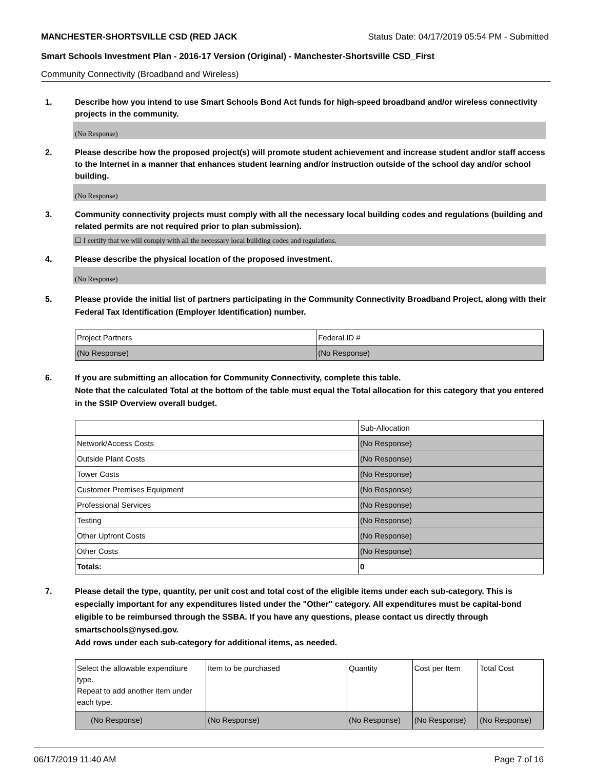MANCHESTER-SHORTSVILLE CSD (RED JACK Status Date: 04/17/2019 05:54 PM - Submitted
Smart Schools Investment Plan - 2016-17 Version (Original) - Manchester-Shortsville CSD_First
Community Connectivity (Broadband and Wireless)
1. Describe how you intend to use Smart Schools Bond Act funds for high-speed broadband and/or wireless connectivity projects in the community.
(No Response)
2. Please describe how the proposed project(s) will promote student achievement and increase student and/or staff access to the Internet in a manner that enhances student learning and/or instruction outside of the school day and/or school building.
(No Response)
3. Community connectivity projects must comply with all the necessary local building codes and regulations (building and related permits are not required prior to plan submission).
☐ I certify that we will comply with all the necessary local building codes and regulations.
4. Please describe the physical location of the proposed investment.
(No Response)
5. Please provide the initial list of partners participating in the Community Connectivity Broadband Project, along with their Federal Tax Identification (Employer Identification) number.
| Project Partners | Federal ID # |
| --- | --- |
| (No Response) | (No Response) |
6. If you are submitting an allocation for Community Connectivity, complete this table.
Note that the calculated Total at the bottom of the table must equal the Total allocation for this category that you entered in the SSIP Overview overall budget.
| | Sub-Allocation |
| --- | --- |
| Network/Access Costs | (No Response) |
| Outside Plant Costs | (No Response) |
| Tower Costs | (No Response) |
| Customer Premises Equipment | (No Response) |
| Professional Services | (No Response) |
| Testing | (No Response) |
| Other Upfront Costs | (No Response) |
| Other Costs | (No Response) |
| Totals: | 0 |
7. Please detail the type, quantity, per unit cost and total cost of the eligible items under each sub-category. This is especially important for any expenditures listed under the "Other" category. All expenditures must be capital-bond eligible to be reimbursed through the SSBA. If you have any questions, please contact us directly through smartschools@nysed.gov.
Add rows under each sub-category for additional items, as needed.
| Select the allowable expenditure type. Repeat to add another item under each type. | Item to be purchased | Quantity | Cost per Item | Total Cost |
| --- | --- | --- | --- | --- |
| (No Response) | (No Response) | (No Response) | (No Response) | (No Response) |
06/17/2019 11:40 AM Page 7 of 16